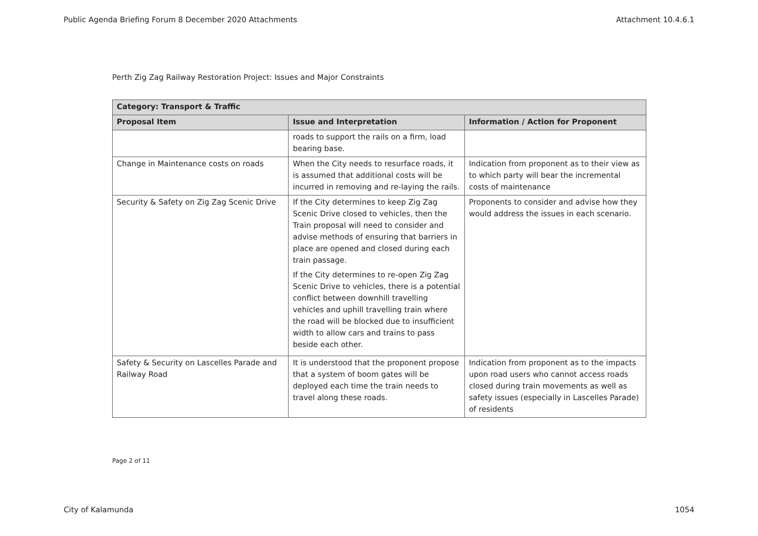Public Agenda Briefing Forum 8 December 2020 Attachments Attachment 10.4.6.1
Perth Zig Zag Railway Restoration Project: Issues and Major Constraints
| Category: Transport & Traffic | | |
| --- | --- | --- |
| Proposal Item | Issue and Interpretation | Information / Action for Proponent |
| | roads to support the rails on a firm, load bearing base. | |
| Change in Maintenance costs on roads | When the City needs to resurface roads, it is assumed that additional costs will be incurred in removing and re-laying the rails. | Indication from proponent as to their view as to which party will bear the incremental costs of maintenance |
| Security & Safety on Zig Zag Scenic Drive | If the City determines to keep Zig Zag Scenic Drive closed to vehicles, then the Train proposal will need to consider and advise methods of ensuring that barriers in place are opened and closed during each train passage. If the City determines to re-open Zig Zag Scenic Drive to vehicles, there is a potential conflict between downhill travelling vehicles and uphill travelling train where the road will be blocked due to insufficient width to allow cars and trains to pass beside each other. | Proponents to consider and advise how they would address the issues in each scenario. |
| Safety & Security on Lascelles Parade and Railway Road | It is understood that the proponent propose that a system of boom gates will be deployed each time the train needs to travel along these roads. | Indication from proponent as to the impacts upon road users who cannot access roads closed during train movements as well as safety issues (especially in Lascelles Parade) of residents |
Page 2 of 11
City of Kalamunda 1054